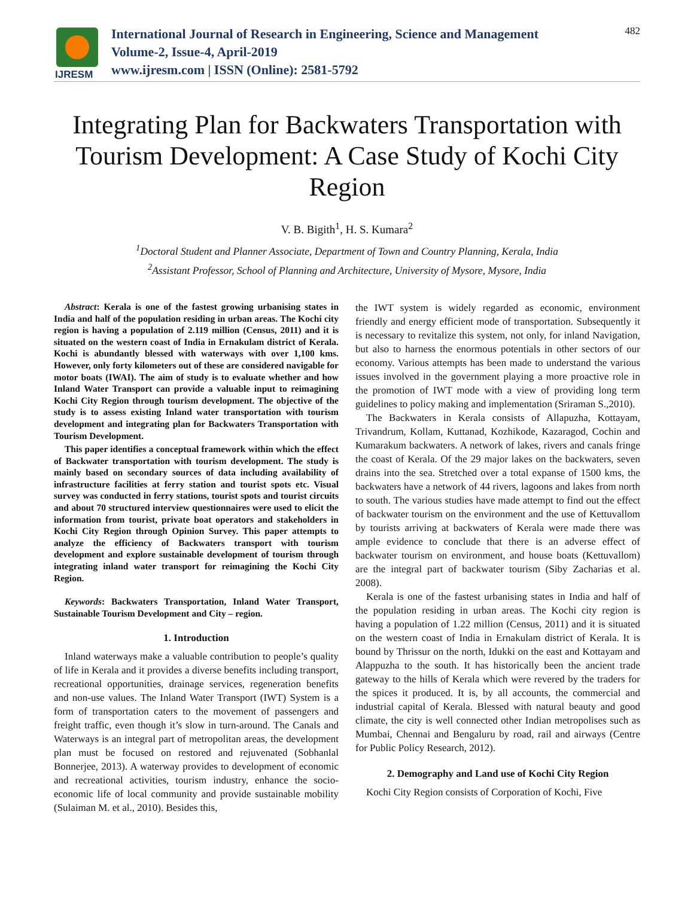IJRESM
International Journal of Research in Engineering, Science and Management
Volume-2, Issue-4, April-2019
www.ijresm.com | ISSN (Online): 2581-5792
482
Integrating Plan for Backwaters Transportation with Tourism Development: A Case Study of Kochi City Region
V. B. Bigith<sup>1</sup>, H. S. Kumara<sup>2</sup>
<sup>1</sup> Doctoral Student and Planner Associate, Department of Town and Country Planning, Kerala, India
<sup>2</sup> Assistant Professor, School of Planning and Architecture, University of Mysore, Mysore, India
Abstract: Kerala is one of the fastest growing urbanising states in India and half of the population residing in urban areas. The Kochi city region is having a population of 2.119 million (Census, 2011) and it is situated on the western coast of India in Ernakulam district of Kerala. Kochi is abundantly blessed with waterways with over 1,100 kms. However, only forty kilometers out of these are considered navigable for motor boats (IWAI). The aim of study is to evaluate whether and how Inland Water Transport can provide a valuable input to reimagining Kochi City Region through tourism development. The objective of the study is to assess existing Inland water transportation with tourism development and integrating plan for Backwaters Transportation with Tourism Development.
This paper identifies a conceptual framework within which the effect of Backwater transportation with tourism development. The study is mainly based on secondary sources of data including availability of infrastructure facilities at ferry station and tourist spots etc. Visual survey was conducted in ferry stations, tourist spots and tourist circuits and about 70 structured interview questionnaires were used to elicit the information from tourist, private boat operators and stakeholders in Kochi City Region through Opinion Survey. This paper attempts to analyze the efficiency of Backwaters transport with tourism development and explore sustainable development of tourism through integrating inland water transport for reimagining the Kochi City Region.
Keywords: Backwaters Transportation, Inland Water Transport, Sustainable Tourism Development and City – region.
1. Introduction
Inland waterways make a valuable contribution to people’s quality of life in Kerala and it provides a diverse benefits including transport, recreational opportunities, drainage services, regeneration benefits and non-use values. The Inland Water Transport (IWT) System is a form of transportation caters to the movement of passengers and freight traffic, even though it’s slow in turn-around. The Canals and Waterways is an integral part of metropolitan areas, the development plan must be focused on restored and rejuvenated (Sobhanlal Bonnerjee, 2013). A waterway provides to development of economic and recreational activities, tourism industry, enhance the socio-economic life of local community and provide sustainable mobility (Sulaiman M. et al., 2010). Besides this,
the IWT system is widely regarded as economic, environment friendly and energy efficient mode of transportation. Subsequently it is necessary to revitalize this system, not only, for inland Navigation, but also to harness the enormous potentials in other sectors of our economy. Various attempts has been made to understand the various issues involved in the government playing a more proactive role in the promotion of IWT mode with a view of providing long term guidelines to policy making and implementation (Sriraman S.,2010).
The Backwaters in Kerala consists of Allapuzha, Kottayam, Trivandrum, Kollam, Kuttanad, Kozhikode, Kazaragod, Cochin and Kumarakum backwaters. A network of lakes, rivers and canals fringe the coast of Kerala. Of the 29 major lakes on the backwaters, seven drains into the sea. Stretched over a total expanse of 1500 kms, the backwaters have a network of 44 rivers, lagoons and lakes from north to south. The various studies have made attempt to find out the effect of backwater tourism on the environment and the use of Kettuvallom by tourists arriving at backwaters of Kerala were made there was ample evidence to conclude that there is an adverse effect of backwater tourism on environment, and house boats (Kettuvallom) are the integral part of backwater tourism (Siby Zacharias et al. 2008).
Kerala is one of the fastest urbanising states in India and half of the population residing in urban areas. The Kochi city region is having a population of 1.22 million (Census, 2011) and it is situated on the western coast of India in Ernakulam district of Kerala. It is bound by Thrissur on the north, Idukki on the east and Kottayam and Alappuzha to the south. It has historically been the ancient trade gateway to the hills of Kerala which were revered by the traders for the spices it produced. It is, by all accounts, the commercial and industrial capital of Kerala. Blessed with natural beauty and good climate, the city is well connected other Indian metropolises such as Mumbai, Chennai and Bengaluru by road, rail and airways (Centre for Public Policy Research, 2012).
2. Demography and Land use of Kochi City Region
Kochi City Region consists of Corporation of Kochi, Five